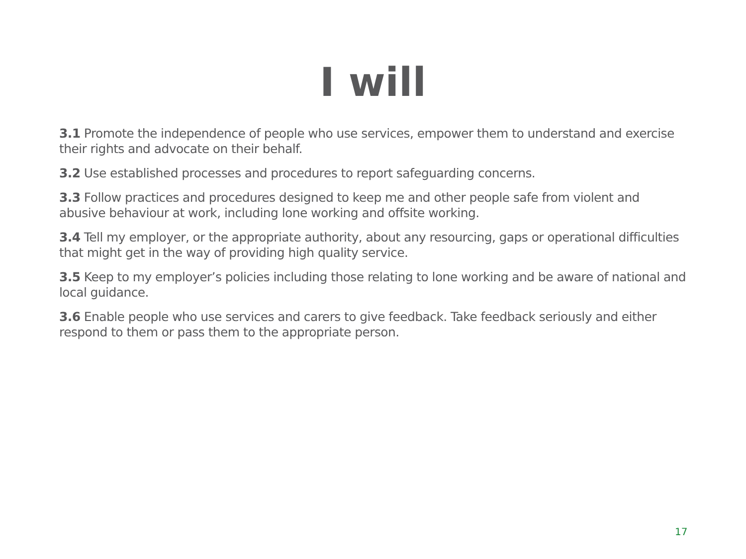I will
3.1 Promote the independence of people who use services, empower them to understand and exercise their rights and advocate on their behalf.
3.2 Use established processes and procedures to report safeguarding concerns.
3.3 Follow practices and procedures designed to keep me and other people safe from violent and abusive behaviour at work, including lone working and offsite working.
3.4 Tell my employer, or the appropriate authority, about any resourcing, gaps or operational difficulties that might get in the way of providing high quality service.
3.5 Keep to my employer’s policies including those relating to lone working and be aware of national and local guidance.
3.6 Enable people who use services and carers to give feedback. Take feedback seriously and either respond to them or pass them to the appropriate person.
17